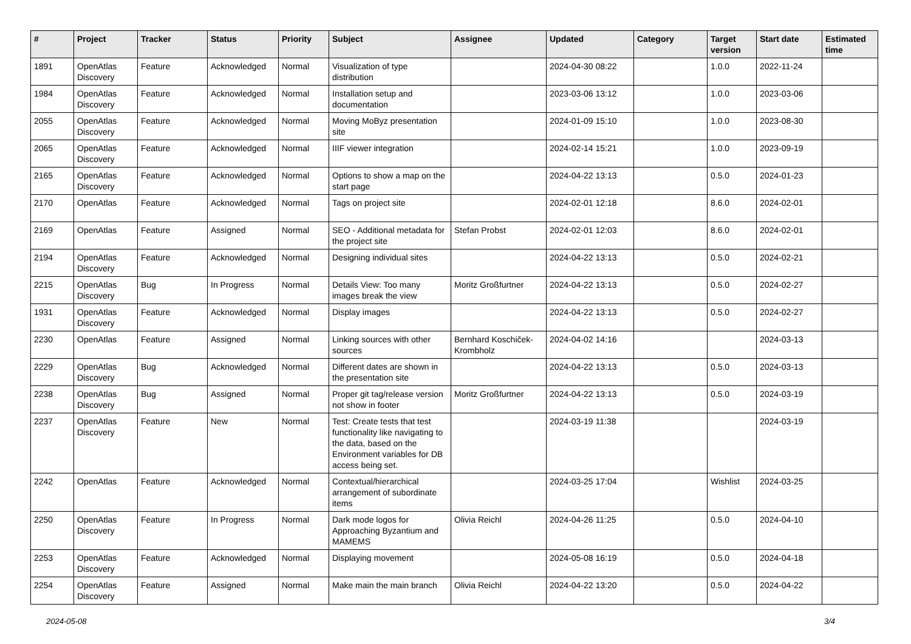| # | Project | Tracker | Status | Priority | Subject | Assignee | Updated | Category | Target version | Start date | Estimated time |
| --- | --- | --- | --- | --- | --- | --- | --- | --- | --- | --- | --- |
| 1891 | OpenAtlas Discovery | Feature | Acknowledged | Normal | Visualization of type distribution | | 2024-04-30 08:22 | | 1.0.0 | 2022-11-24 | |
| 1984 | OpenAtlas Discovery | Feature | Acknowledged | Normal | Installation setup and documentation | | 2023-03-06 13:12 | | 1.0.0 | 2023-03-06 | |
| 2055 | OpenAtlas Discovery | Feature | Acknowledged | Normal | Moving MoByz presentation site | | 2024-01-09 15:10 | | 1.0.0 | 2023-08-30 | |
| 2065 | OpenAtlas Discovery | Feature | Acknowledged | Normal | IIIF viewer integration | | 2024-02-14 15:21 | | 1.0.0 | 2023-09-19 | |
| 2165 | OpenAtlas Discovery | Feature | Acknowledged | Normal | Options to show a map on the start page | | 2024-04-22 13:13 | | 0.5.0 | 2024-01-23 | |
| 2170 | OpenAtlas | Feature | Acknowledged | Normal | Tags on project site | | 2024-02-01 12:18 | | 8.6.0 | 2024-02-01 | |
| 2169 | OpenAtlas | Feature | Assigned | Normal | SEO - Additional metadata for the project site | Stefan Probst | 2024-02-01 12:03 | | 8.6.0 | 2024-02-01 | |
| 2194 | OpenAtlas Discovery | Feature | Acknowledged | Normal | Designing individual sites | | 2024-04-22 13:13 | | 0.5.0 | 2024-02-21 | |
| 2215 | OpenAtlas Discovery | Bug | In Progress | Normal | Details View: Too many images break the view | Moritz Großfurtner | 2024-04-22 13:13 | | 0.5.0 | 2024-02-27 | |
| 1931 | OpenAtlas Discovery | Feature | Acknowledged | Normal | Display images | | 2024-04-22 13:13 | | 0.5.0 | 2024-02-27 | |
| 2230 | OpenAtlas | Feature | Assigned | Normal | Linking sources with other sources | Bernhard Koschiček-Krombholz | 2024-04-02 14:16 | | | 2024-03-13 | |
| 2229 | OpenAtlas Discovery | Bug | Acknowledged | Normal | Different dates are shown in the presentation site | | 2024-04-22 13:13 | | 0.5.0 | 2024-03-13 | |
| 2238 | OpenAtlas Discovery | Bug | Assigned | Normal | Proper git tag/release version not show in footer | Moritz Großfurtner | 2024-04-22 13:13 | | 0.5.0 | 2024-03-19 | |
| 2237 | OpenAtlas Discovery | Feature | New | Normal | Test: Create tests that test functionality like navigating to the data, based on the Environment variables for DB access being set. | | 2024-03-19 11:38 | | | 2024-03-19 | |
| 2242 | OpenAtlas | Feature | Acknowledged | Normal | Contextual/hierarchical arrangement of subordinate items | | 2024-03-25 17:04 | | Wishlist | 2024-03-25 | |
| 2250 | OpenAtlas Discovery | Feature | In Progress | Normal | Dark mode logos for Approaching Byzantium and MAMEMS | Olivia Reichl | 2024-04-26 11:25 | | 0.5.0 | 2024-04-10 | |
| 2253 | OpenAtlas Discovery | Feature | Acknowledged | Normal | Displaying movement | | 2024-05-08 16:19 | | 0.5.0 | 2024-04-18 | |
| 2254 | OpenAtlas Discovery | Feature | Assigned | Normal | Make main the main branch | Olivia Reichl | 2024-04-22 13:20 | | 0.5.0 | 2024-04-22 | |
2024-05-08 3/4